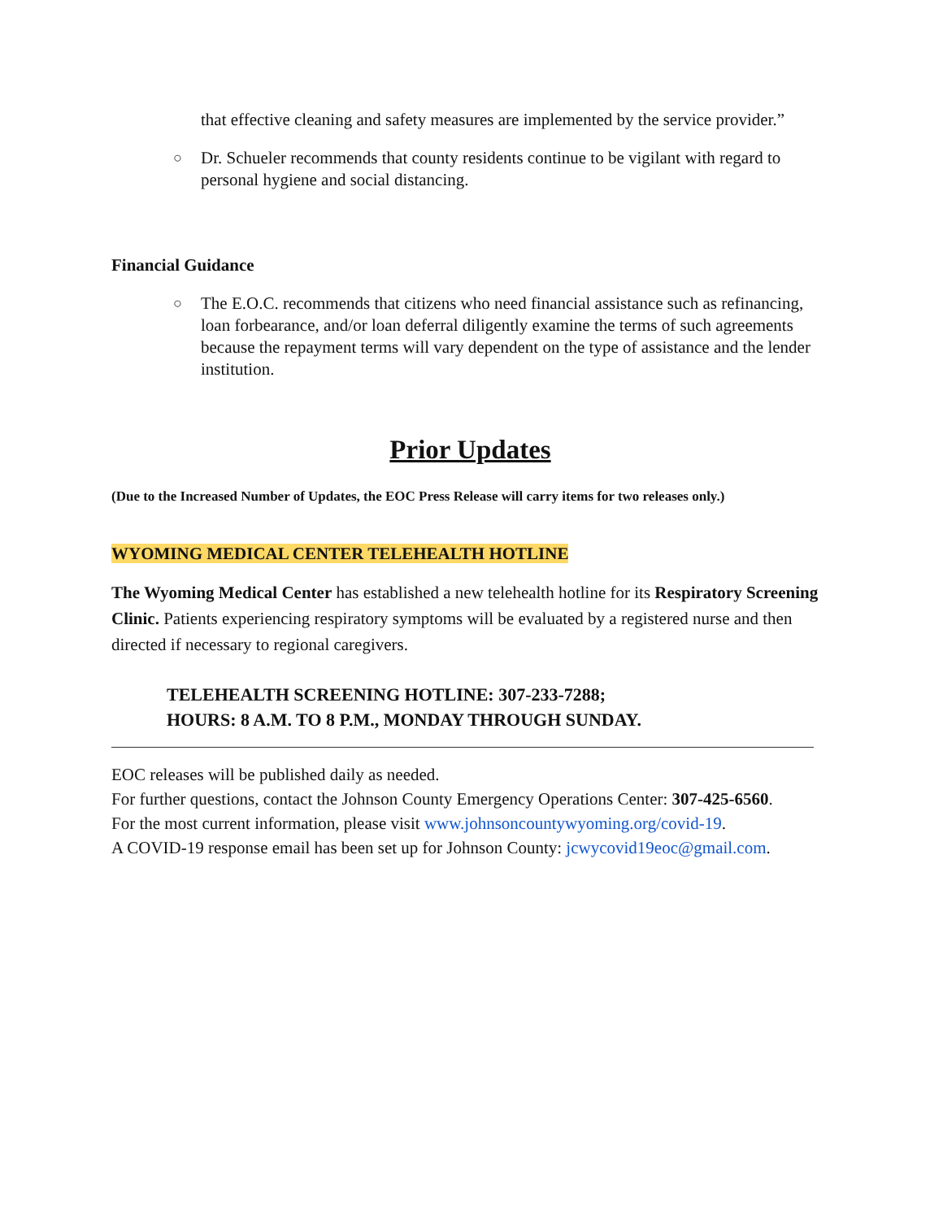that effective cleaning and safety measures are implemented by the service provider.”
○
Dr. Schueler recommends that county residents continue to be vigilant with regard to personal hygiene and social distancing.
Financial Guidance
○
The E.O.C. recommends that citizens who need financial assistance such as refinancing, loan forbearance, and/or loan deferral diligently examine the terms of such agreements because the repayment terms will vary dependent on the type of assistance and the lender institution.
Prior Updates
(Due to the Increased Number of Updates, the EOC Press Release will carry items for two releases only.)
WYOMING MEDICAL CENTER TELEHEALTH HOTLINE
The Wyoming Medical Center has established a new telehealth hotline for its Respiratory Screening Clinic. Patients experiencing respiratory symptoms will be evaluated by a registered nurse and then directed if necessary to regional caregivers.
TELEHEALTH SCREENING HOTLINE: 307-233-7288;
HOURS: 8 A.M. TO 8 P.M., MONDAY THROUGH SUNDAY.
EOC releases will be published daily as needed.
For further questions, contact the Johnson County Emergency Operations Center: 307-425-6560.
For the most current information, please visit www.johnsoncountywyoming.org/covid-19.
A COVID-19 response email has been set up for Johnson County: jcwycovid19eoc@gmail.com.